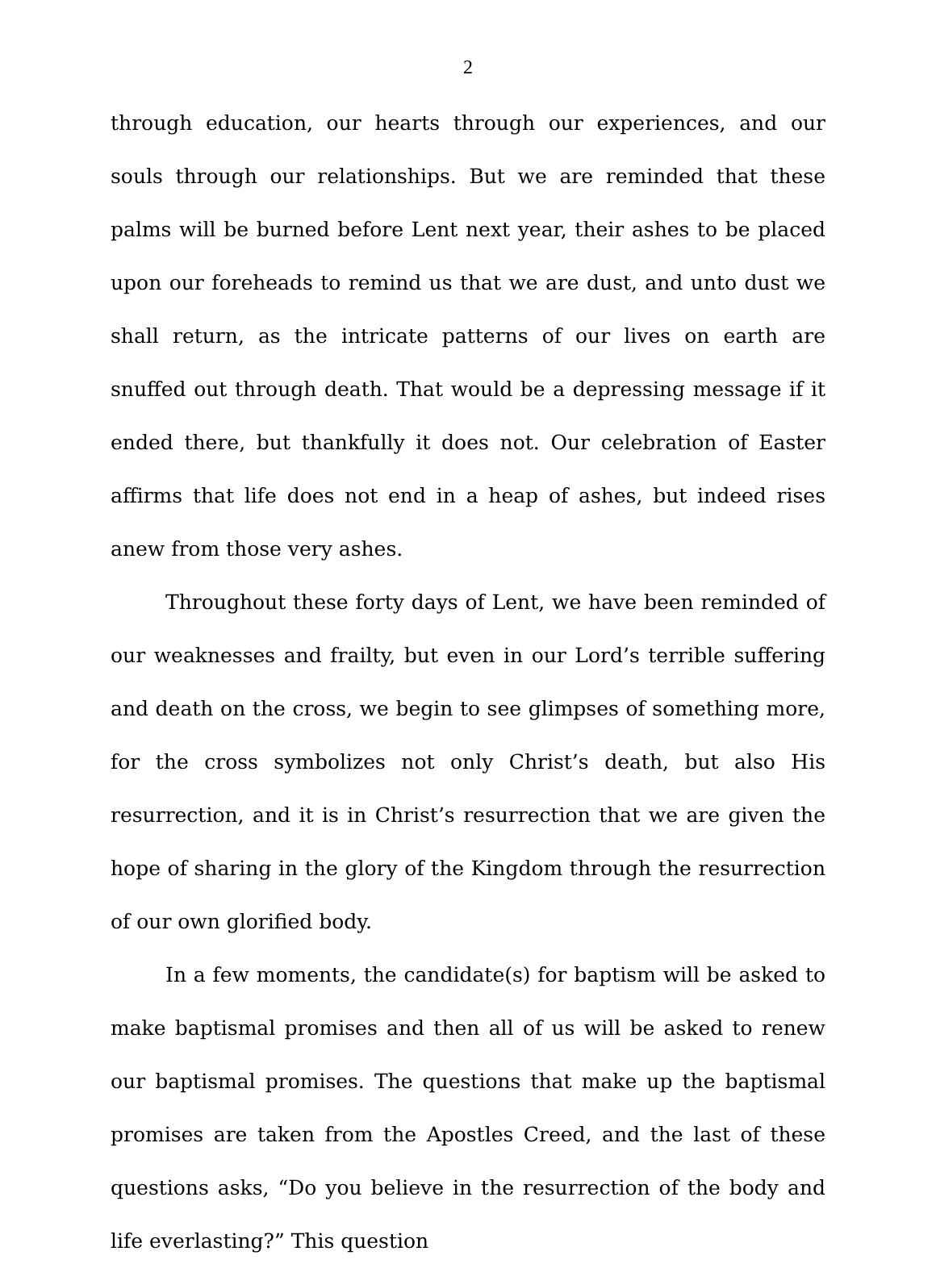2
through education, our hearts through our experiences, and our souls through our relationships. But we are reminded that these palms will be burned before Lent next year, their ashes to be placed upon our foreheads to remind us that we are dust, and unto dust we shall return, as the intricate patterns of our lives on earth are snuffed out through death. That would be a depressing message if it ended there, but thankfully it does not. Our celebration of Easter affirms that life does not end in a heap of ashes, but indeed rises anew from those very ashes.
Throughout these forty days of Lent, we have been reminded of our weaknesses and frailty, but even in our Lord’s terrible suffering and death on the cross, we begin to see glimpses of something more, for the cross symbolizes not only Christ’s death, but also His resurrection, and it is in Christ’s resurrection that we are given the hope of sharing in the glory of the Kingdom through the resurrection of our own glorified body.
In a few moments, the candidate(s) for baptism will be asked to make baptismal promises and then all of us will be asked to renew our baptismal promises. The questions that make up the baptismal promises are taken from the Apostles Creed, and the last of these questions asks, “Do you believe in the resurrection of the body and life everlasting?” This question